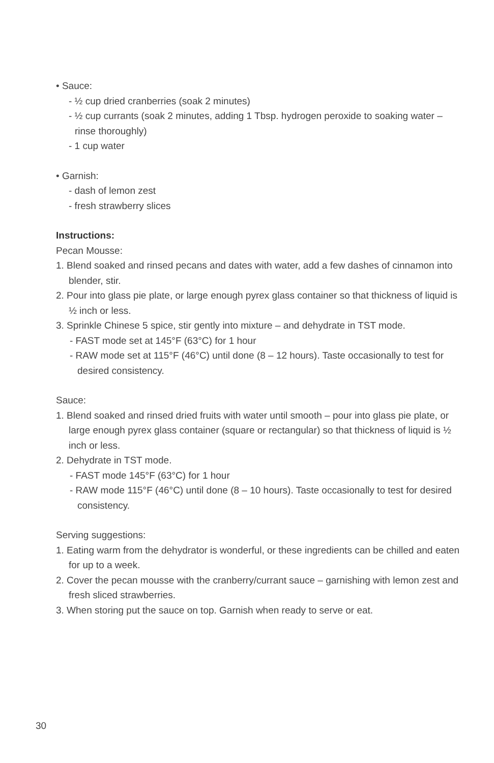• Sauce:
- ½ cup dried cranberries (soak 2 minutes)
- ½ cup currants (soak 2 minutes, adding 1 Tbsp. hydrogen peroxide to soaking water – rinse thoroughly)
- 1 cup water
• Garnish:
- dash of lemon zest
- fresh strawberry slices
Instructions:
Pecan Mousse:
1. Blend soaked and rinsed pecans and dates with water, add a few dashes of cinnamon into blender, stir.
2. Pour into glass pie plate, or large enough pyrex glass container so that thickness of liquid is ½ inch or less.
3. Sprinkle Chinese 5 spice, stir gently into mixture – and dehydrate in TST mode.
- FAST mode set at 145°F (63°C) for 1 hour
- RAW mode set at 115°F (46°C) until done (8 – 12 hours). Taste occasionally to test for desired consistency.
Sauce:
1. Blend soaked and rinsed dried fruits with water until smooth – pour into glass pie plate, or large enough pyrex glass container (square or rectangular) so that thickness of liquid is ½ inch or less.
2. Dehydrate in TST mode.
- FAST mode 145°F (63°C) for 1 hour
- RAW mode 115°F (46°C) until done (8 – 10 hours). Taste occasionally to test for desired consistency.
Serving suggestions:
1. Eating warm from the dehydrator is wonderful, or these ingredients can be chilled and eaten for up to a week.
2. Cover the pecan mousse with the cranberry/currant sauce – garnishing with lemon zest and fresh sliced strawberries.
3. When storing put the sauce on top. Garnish when ready to serve or eat.
30